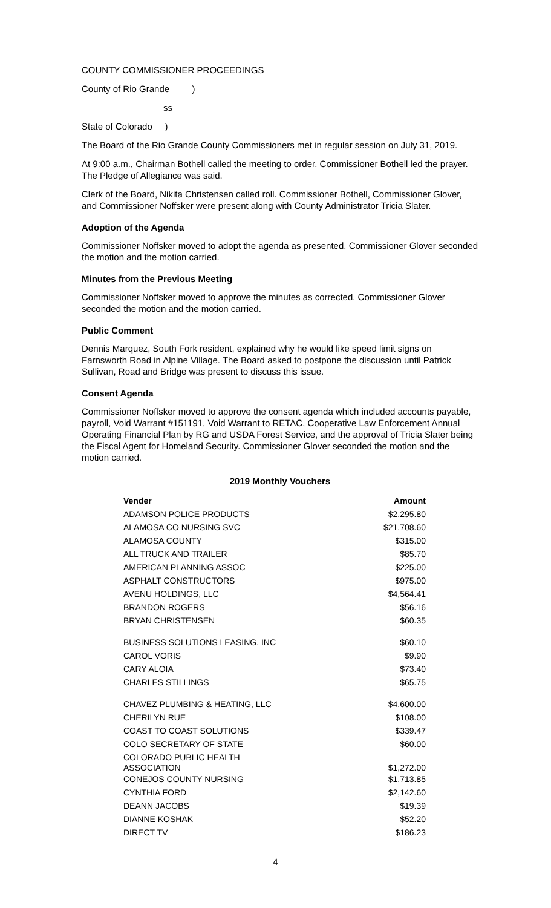COUNTY COMMISSIONER PROCEEDINGS
County of Rio Grande )
ss
State of Colorado )
The Board of the Rio Grande County Commissioners met in regular session on July 31, 2019.
At 9:00 a.m., Chairman Bothell called the meeting to order. Commissioner Bothell led the prayer. The Pledge of Allegiance was said.
Clerk of the Board, Nikita Christensen called roll. Commissioner Bothell, Commissioner Glover, and Commissioner Noffsker were present along with County Administrator Tricia Slater.
Adoption of the Agenda
Commissioner Noffsker moved to adopt the agenda as presented. Commissioner Glover seconded the motion and the motion carried.
Minutes from the Previous Meeting
Commissioner Noffsker moved to approve the minutes as corrected. Commissioner Glover seconded the motion and the motion carried.
Public Comment
Dennis Marquez, South Fork resident, explained why he would like speed limit signs on Farnsworth Road in Alpine Village. The Board asked to postpone the discussion until Patrick Sullivan, Road and Bridge was present to discuss this issue.
Consent Agenda
Commissioner Noffsker moved to approve the consent agenda which included accounts payable, payroll, Void Warrant #151191, Void Warrant to RETAC, Cooperative Law Enforcement Annual Operating Financial Plan by RG and USDA Forest Service, and the approval of Tricia Slater being the Fiscal Agent for Homeland Security. Commissioner Glover seconded the motion and the motion carried.
2019 Monthly Vouchers
| Vender | Amount |
| --- | --- |
| ADAMSON POLICE PRODUCTS | $2,295.80 |
| ALAMOSA CO NURSING SVC | $21,708.60 |
| ALAMOSA COUNTY | $315.00 |
| ALL TRUCK AND TRAILER | $85.70 |
| AMERICAN PLANNING ASSOC | $225.00 |
| ASPHALT CONSTRUCTORS | $975.00 |
| AVENU HOLDINGS, LLC | $4,564.41 |
| BRANDON ROGERS | $56.16 |
| BRYAN CHRISTENSEN | $60.35 |
| BUSINESS SOLUTIONS LEASING, INC | $60.10 |
| CAROL VORIS | $9.90 |
| CARY ALOIA | $73.40 |
| CHARLES STILLINGS | $65.75 |
| CHAVEZ PLUMBING & HEATING, LLC | $4,600.00 |
| CHERILYN RUE | $108.00 |
| COAST TO COAST SOLUTIONS | $339.47 |
| COLO SECRETARY OF STATE | $60.00 |
| COLORADO PUBLIC HEALTH ASSOCIATION | $1,272.00 |
| CONEJOS COUNTY NURSING | $1,713.85 |
| CYNTHIA FORD | $2,142.60 |
| DEANN JACOBS | $19.39 |
| DIANNE KOSHAK | $52.20 |
| DIRECT TV | $186.23 |
4